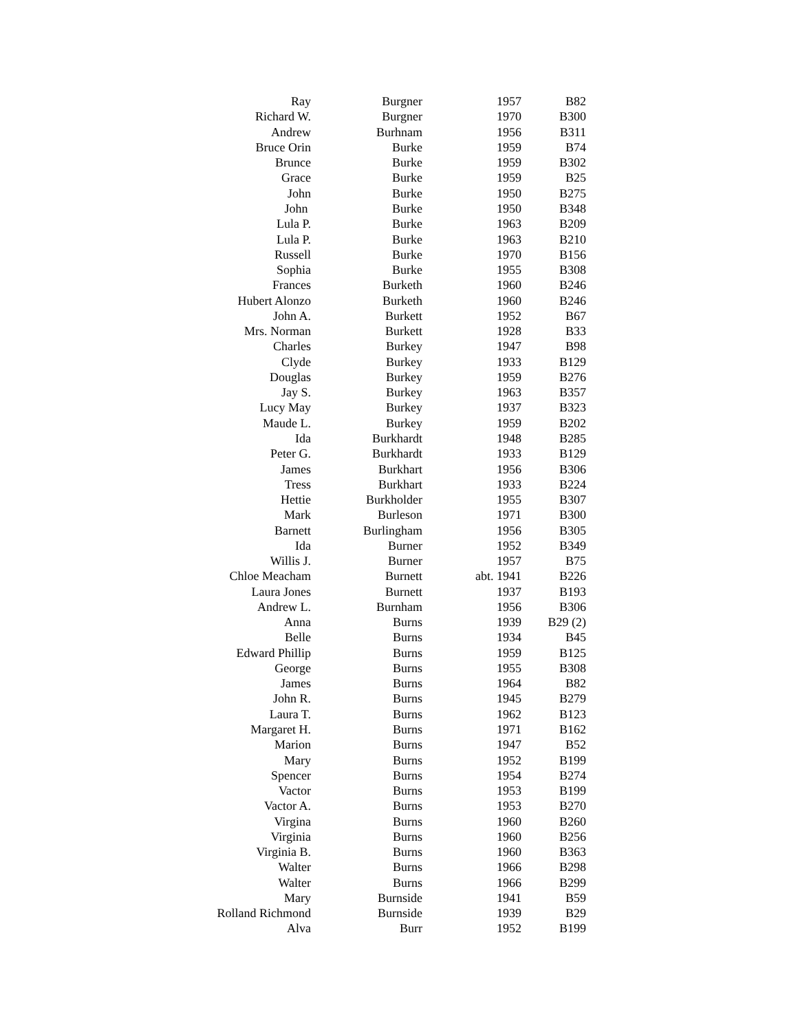| Ray | Burgner | 1957 | B82 |
| Richard W. | Burgner | 1970 | B300 |
| Andrew | Burhnam | 1956 | B311 |
| Bruce Orin | Burke | 1959 | B74 |
| Brunce | Burke | 1959 | B302 |
| Grace | Burke | 1959 | B25 |
| John | Burke | 1950 | B275 |
| John | Burke | 1950 | B348 |
| Lula P. | Burke | 1963 | B209 |
| Lula P. | Burke | 1963 | B210 |
| Russell | Burke | 1970 | B156 |
| Sophia | Burke | 1955 | B308 |
| Frances | Burketh | 1960 | B246 |
| Hubert Alonzo | Burketh | 1960 | B246 |
| John A. | Burkett | 1952 | B67 |
| Mrs. Norman | Burkett | 1928 | B33 |
| Charles | Burkey | 1947 | B98 |
| Clyde | Burkey | 1933 | B129 |
| Douglas | Burkey | 1959 | B276 |
| Jay S. | Burkey | 1963 | B357 |
| Lucy May | Burkey | 1937 | B323 |
| Maude L. | Burkey | 1959 | B202 |
| Ida | Burkhardt | 1948 | B285 |
| Peter G. | Burkhardt | 1933 | B129 |
| James | Burkhart | 1956 | B306 |
| Tress | Burkhart | 1933 | B224 |
| Hettie | Burkholder | 1955 | B307 |
| Mark | Burleson | 1971 | B300 |
| Barnett | Burlingham | 1956 | B305 |
| Ida | Burner | 1952 | B349 |
| Willis J. | Burner | 1957 | B75 |
| Chloe Meacham | Burnett | abt. 1941 | B226 |
| Laura Jones | Burnett | 1937 | B193 |
| Andrew L. | Burnham | 1956 | B306 |
| Anna | Burns | 1939 | B29 (2) |
| Belle | Burns | 1934 | B45 |
| Edward Phillip | Burns | 1959 | B125 |
| George | Burns | 1955 | B308 |
| James | Burns | 1964 | B82 |
| John R. | Burns | 1945 | B279 |
| Laura T. | Burns | 1962 | B123 |
| Margaret H. | Burns | 1971 | B162 |
| Marion | Burns | 1947 | B52 |
| Mary | Burns | 1952 | B199 |
| Spencer | Burns | 1954 | B274 |
| Vactor | Burns | 1953 | B199 |
| Vactor A. | Burns | 1953 | B270 |
| Virgina | Burns | 1960 | B260 |
| Virginia | Burns | 1960 | B256 |
| Virginia B. | Burns | 1960 | B363 |
| Walter | Burns | 1966 | B298 |
| Walter | Burns | 1966 | B299 |
| Mary | Burnside | 1941 | B59 |
| Rolland Richmond | Burnside | 1939 | B29 |
| Alva | Burr | 1952 | B199 |